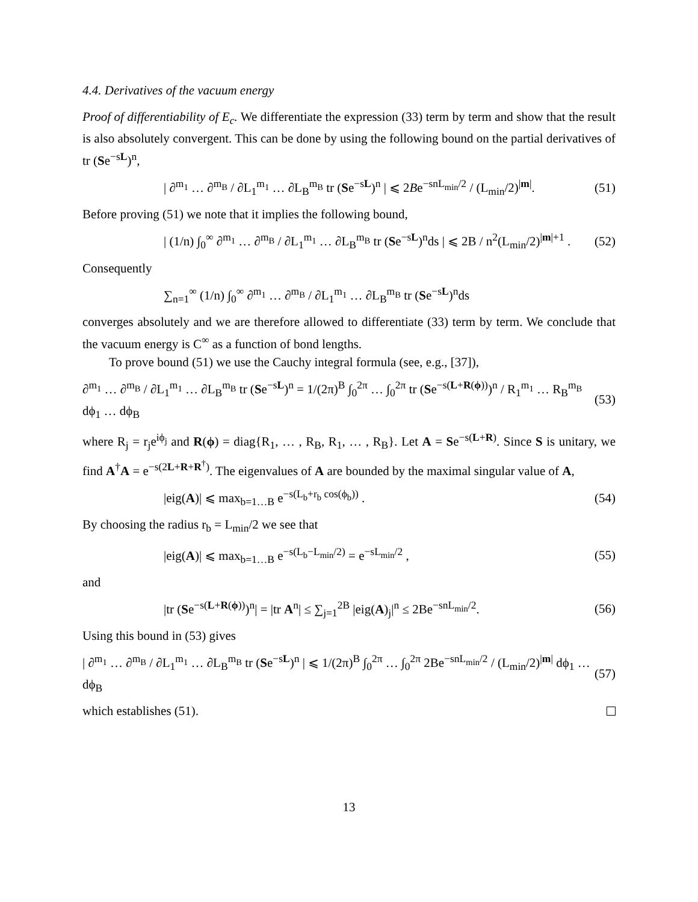4.4. Derivatives of the vacuum energy
Proof of differentiability of E<sub>c</sub>. We differentiate the expression (33) term by term and show that the result is also absolutely convergent. This can be done by using the following bound on the partial derivatives of tr (Se<sup>−sL</sup>)<sup>n</sup>,
| ∂<sup>m<sub>1</sub></sup> … ∂<sup>m<sub>B</sub></sup> / ∂L<sub>1</sub><sup>m<sub>1</sub></sup> … ∂L<sub>B</sub><sup>m<sub>B</sub></sup> tr (Se<sup>−sL</sup>)<sup>n</sup> | ⩽ 2Be<sup>−snL<sub>min</sub>/2</sup> / (L<sub>min</sub>/2)<sup>|m|</sup>. (51)
Before proving (51) we note that it implies the following bound,
| (1/n) ∫<sub>0</sub><sup>∞</sup> ∂<sup>m<sub>1</sub></sup> … ∂<sup>m<sub>B</sub></sup> / ∂L<sub>1</sub><sup>m<sub>1</sub></sup> … ∂L<sub>B</sub><sup>m<sub>B</sub></sup> tr (Se<sup>−sL</sup>)<sup>n</sup>ds | ⩽ 2B / n<sup>2</sup>(L<sub>min</sub>/2)<sup>|m|+1</sup> . (52)
Consequently
∑<sub>n=1</sub><sup>∞</sup> (1/n) ∫<sub>0</sub><sup>∞</sup> ∂<sup>m<sub>1</sub></sup> … ∂<sup>m<sub>B</sub></sup> / ∂L<sub>1</sub><sup>m<sub>1</sub></sup> … ∂L<sub>B</sub><sup>m<sub>B</sub></sup> tr (Se<sup>−sL</sup>)<sup>n</sup>ds
converges absolutely and we are therefore allowed to differentiate (33) term by term. We conclude that the vacuum energy is C<sup>∞</sup> as a function of bond lengths.
To prove bound (51) we use the Cauchy integral formula (see, e.g., [37]),
∂<sup>m<sub>1</sub></sup> … ∂<sup>m<sub>B</sub></sup> / ∂L<sub>1</sub><sup>m<sub>1</sub></sup> … ∂L<sub>B</sub><sup>m<sub>B</sub></sup> tr (Se<sup>−sL</sup>)<sup>n</sup> = 1/(2π)<sup>B</sup> ∫<sub>0</sub><sup>2π</sup> … ∫<sub>0</sub><sup>2π</sup> tr (Se<sup>−s(L+R(ϕ))</sup>)<sup>n</sup> / R<sub>1</sub><sup>m<sub>1</sub></sup> … R<sub>B</sub><sup>m<sub>B</sub></sup> dϕ<sub>1</sub> … dϕ<sub>B</sub> (53)
where R<sub>j</sub> = r<sub>j</sub>e<sup>iϕ<sub>j</sub></sup> and R(ϕ) = diag{R<sub>1</sub>, … , R<sub>B</sub>, R<sub>1</sub>, … , R<sub>B</sub>}. Let A = Se<sup>−s(L+R)</sup>. Since S is unitary, we find A<sup>†</sup>A = e<sup>−s(2L+R+R<sup>†</sup>)</sup>. The eigenvalues of A are bounded by the maximal singular value of A,
|eig(A)| ⩽ max<sub>b=1…B</sub> e<sup>−s(L<sub>b</sub>+r<sub>b</sub> cos(ϕ<sub>b</sub>))</sup> . (54)
By choosing the radius r<sub>b</sub> = L<sub>min</sub>/2 we see that
|eig(A)| ⩽ max<sub>b=1…B</sub> e<sup>−s(L<sub>b</sub>−L<sub>min</sub>/2)</sup> = e<sup>−sL<sub>min</sub>/2</sup> , (55)
and
|tr (Se<sup>−s(L+R(ϕ))</sup>)<sup>n</sup>| = |tr A<sup>n</sup>| ≤ ∑<sub>j=1</sub><sup>2B</sup> |eig(A)<sub>j</sub>|<sup>n</sup> ≤ 2Be<sup>−snL<sub>min</sub>/2</sup>. (56)
Using this bound in (53) gives
| ∂<sup>m<sub>1</sub></sup> … ∂<sup>m<sub>B</sub></sup> / ∂L<sub>1</sub><sup>m<sub>1</sub></sup> … ∂L<sub>B</sub><sup>m<sub>B</sub></sup> tr (Se<sup>−sL</sup>)<sup>n</sup> | ⩽ 1/(2π)<sup>B</sup> ∫<sub>0</sub><sup>2π</sup> … ∫<sub>0</sub><sup>2π</sup> 2Be<sup>−snL<sub>min</sub>/2</sup> / (L<sub>min</sub>/2)<sup>|m|</sup> dϕ<sub>1</sub> … dϕ<sub>B</sub> (57)
which establishes (51).
13